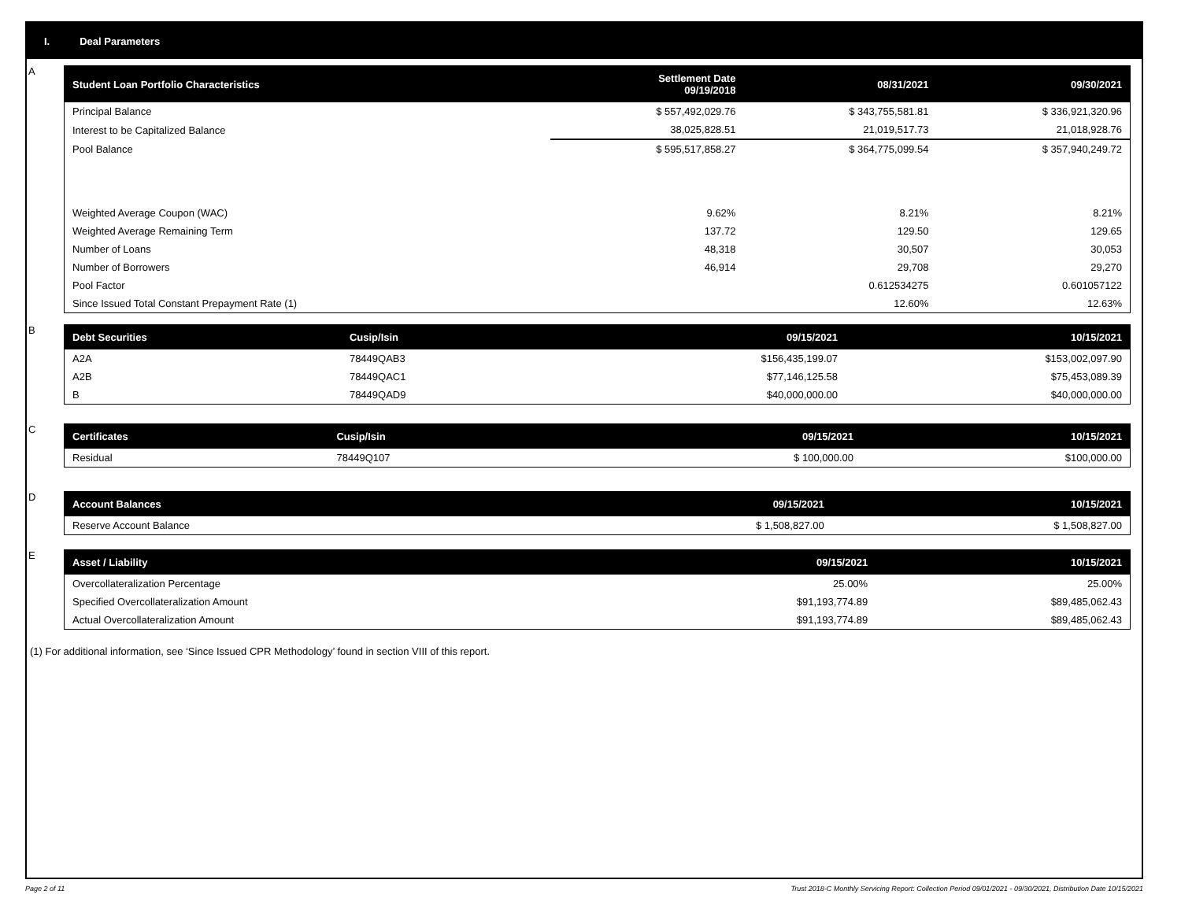I. Deal Parameters
A
| Student Loan Portfolio Characteristics | Settlement Date 09/19/2018 | 08/31/2021 | 09/30/2021 |
| --- | --- | --- | --- |
| Principal Balance | $ 557,492,029.76 | $ 343,755,581.81 | $ 336,921,320.96 |
| Interest to be Capitalized Balance | 38,025,828.51 | 21,019,517.73 | 21,018,928.76 |
| Pool Balance | $ 595,517,858.27 | $ 364,775,099.54 | $ 357,940,249.72 |
| Weighted Average Coupon (WAC) | 9.62% | 8.21% | 8.21% |
| Weighted Average Remaining Term | 137.72 | 129.50 | 129.65 |
| Number of Loans | 48,318 | 30,507 | 30,053 |
| Number of Borrowers | 46,914 | 29,708 | 29,270 |
| Pool Factor | | 0.612534275 | 0.601057122 |
| Since Issued Total Constant Prepayment Rate (1) | | 12.60% | 12.63% |
B
| Debt Securities | Cusip/Isin | 09/15/2021 | 10/15/2021 |
| --- | --- | --- | --- |
| A2A | 78449QAB3 | $156,435,199.07 | $153,002,097.90 |
| A2B | 78449QAC1 | $77,146,125.58 | $75,453,089.39 |
| B | 78449QAD9 | $40,000,000.00 | $40,000,000.00 |
C
| Certificates | Cusip/Isin | 09/15/2021 | 10/15/2021 |
| --- | --- | --- | --- |
| Residual | 78449Q107 | $ 100,000.00 | $100,000.00 |
D
| Account Balances | 09/15/2021 | 10/15/2021 |
| --- | --- | --- |
| Reserve Account Balance | $ 1,508,827.00 | $ 1,508,827.00 |
E
| Asset / Liability | 09/15/2021 | 10/15/2021 |
| --- | --- | --- |
| Overcollateralization Percentage | 25.00% | 25.00% |
| Specified Overcollateralization Amount | $91,193,774.89 | $89,485,062.43 |
| Actual Overcollateralization Amount | $91,193,774.89 | $89,485,062.43 |
(1) For additional information, see ‘Since Issued CPR Methodology’ found in section VIII of this report.
Page 2 of 11 Trust 2018-C Monthly Servicing Report: Collection Period 09/01/2021 - 09/30/2021, Distribution Date 10/15/2021